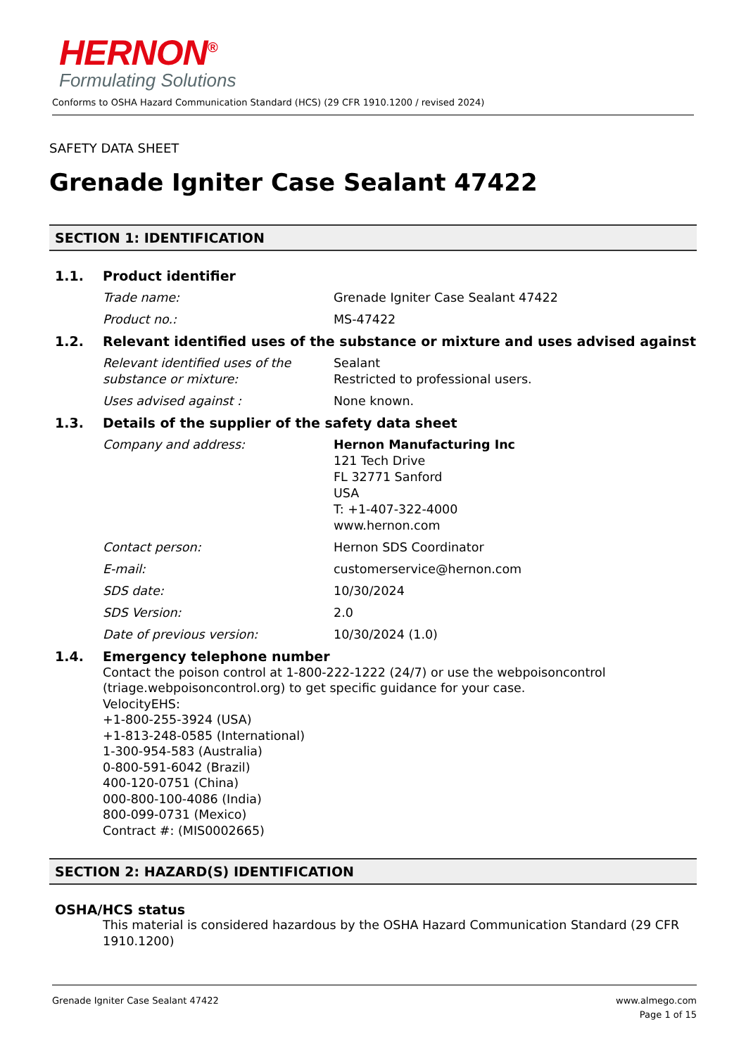HERNON<sup>®</sup>
Formulating Solutions
Conforms to OSHA Hazard Communication Standard (HCS) (29 CFR 1910.1200 / revised 2024)
SAFETY DATA SHEET
Grenade Igniter Case Sealant 47422
SECTION 1: IDENTIFICATION
1.1. Product identifier
Trade name: Grenade Igniter Case Sealant 47422
Product no.: MS-47422
1.2. Relevant identified uses of the substance or mixture and uses advised against
Relevant identified uses of the substance or mixture:
Sealant
Restricted to professional users.
Uses advised against : None known.
1.3. Details of the supplier of the safety data sheet
Company and address: Hernon Manufacturing Inc
121 Tech Drive
FL 32771 Sanford
USA
T: +1-407-322-4000
www.hernon.com
Contact person: Hernon SDS Coordinator
E-mail: customerservice@hernon.com
SDS date: 10/30/2024
SDS Version: 2.0
Date of previous version: 10/30/2024 (1.0)
1.4. Emergency telephone number
Contact the poison control at 1-800-222-1222 (24/7) or use the webpoisoncontrol (triage.webpoisoncontrol.org) to get specific guidance for your case.
VelocityEHS:
+1-800-255-3924 (USA)
+1-813-248-0585 (International)
1-300-954-583 (Australia)
0-800-591-6042 (Brazil)
400-120-0751 (China)
000-800-100-4086 (India)
800-099-0731 (Mexico)
Contract #: (MIS0002665)
SECTION 2: HAZARD(S) IDENTIFICATION
OSHA/HCS status
This material is considered hazardous by the OSHA Hazard Communication Standard (29 CFR 1910.1200)
Grenade Igniter Case Sealant 47422
www.almego.com
Page 1 of 15